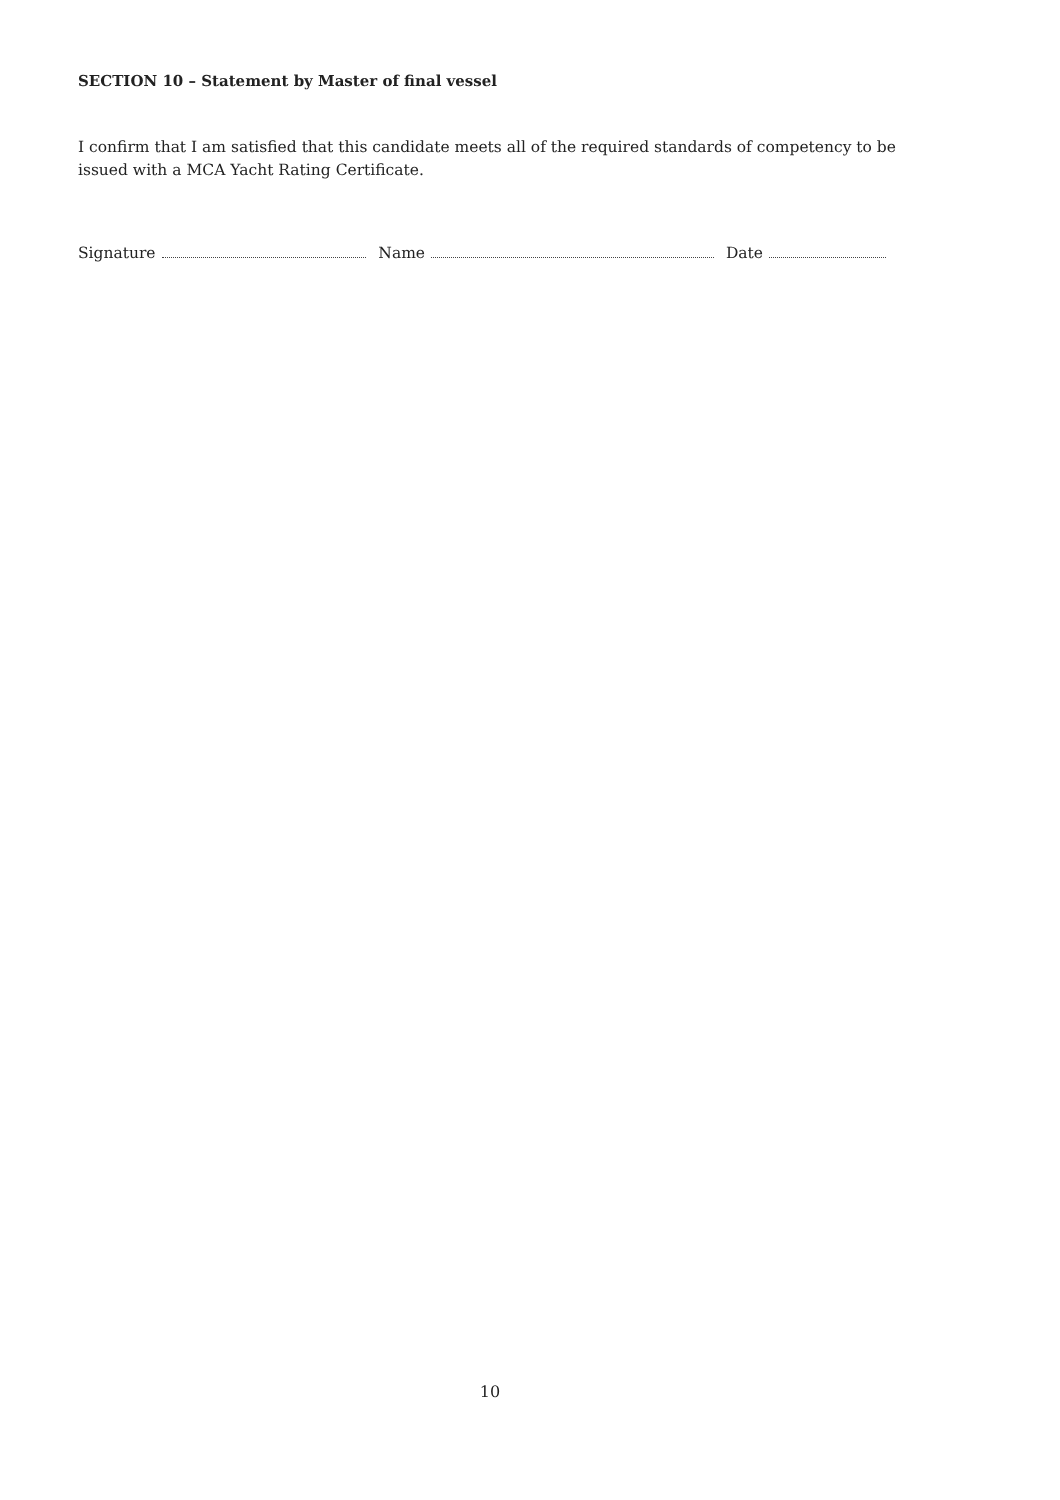SECTION 10 – Statement by Master of final vessel
I confirm that I am satisfied that this candidate meets all of the required standards of competency to be issued with a MCA Yacht Rating Certificate.
Signature Name Date
10